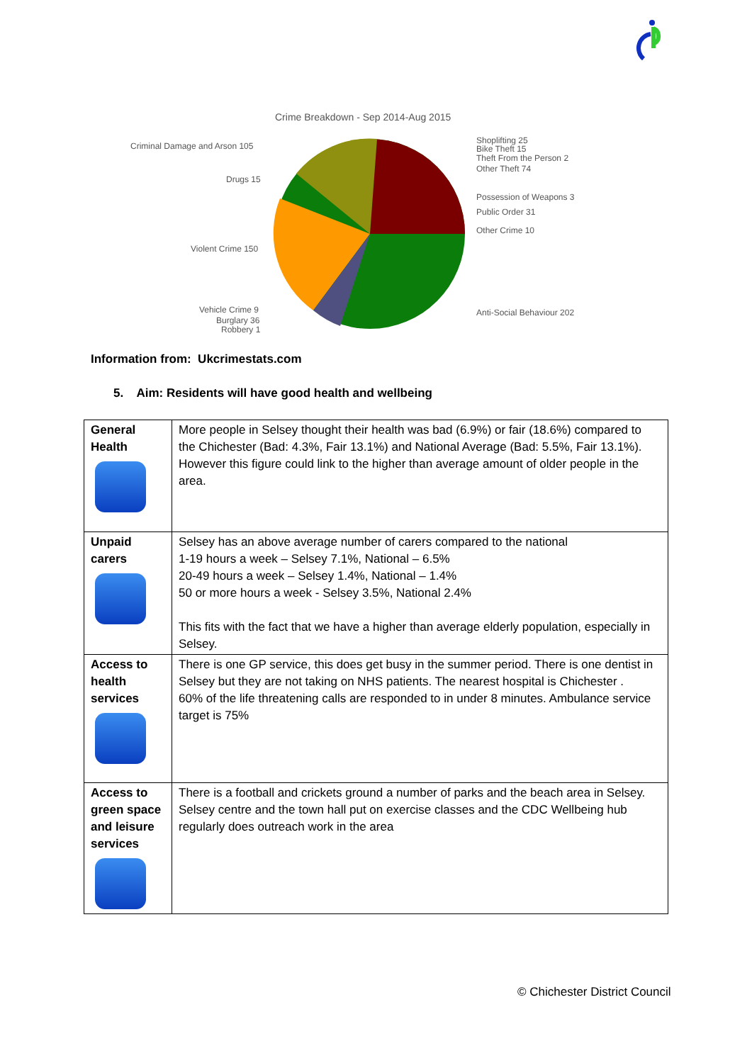Crime Breakdown - Sep 2014-Aug 2015
Criminal Damage and Arson 105
Drugs 15
Violent Crime 150
Vehicle Crime 9
Burglary 36
Robbery 1
Shoplifting 25
Bike Theft 15
Theft From the Person 2
Other Theft 74
Possession of Weapons 3
Public Order 31
Other Crime 10
Anti-Social Behaviour 202
Information from: Ukcrimestats.com
5. Aim: Residents will have good health and wellbeing
| General Health | More people in Selsey thought their health was bad (6.9%) or fair (18.6%) compared to the Chichester (Bad: 4.3%, Fair 13.1%) and National Average (Bad: 5.5%, Fair 13.1%). However this figure could link to the higher than average amount of older people in the area. |
| Unpaid carers | Selsey has an above average number of carers compared to the national 1-19 hours a week – Selsey 7.1%, National – 6.5% 20-49 hours a week – Selsey 1.4%, National – 1.4% 50 or more hours a week - Selsey 3.5%, National 2.4% This fits with the fact that we have a higher than average elderly population, especially in Selsey. |
| Access to health services | There is one GP service, this does get busy in the summer period. There is one dentist in Selsey but they are not taking on NHS patients. The nearest hospital is Chichester . 60% of the life threatening calls are responded to in under 8 minutes. Ambulance service target is 75% |
| Access to green space and leisure services | There is a football and crickets ground a number of parks and the beach area in Selsey. Selsey centre and the town hall put on exercise classes and the CDC Wellbeing hub regularly does outreach work in the area |
© Chichester District Council